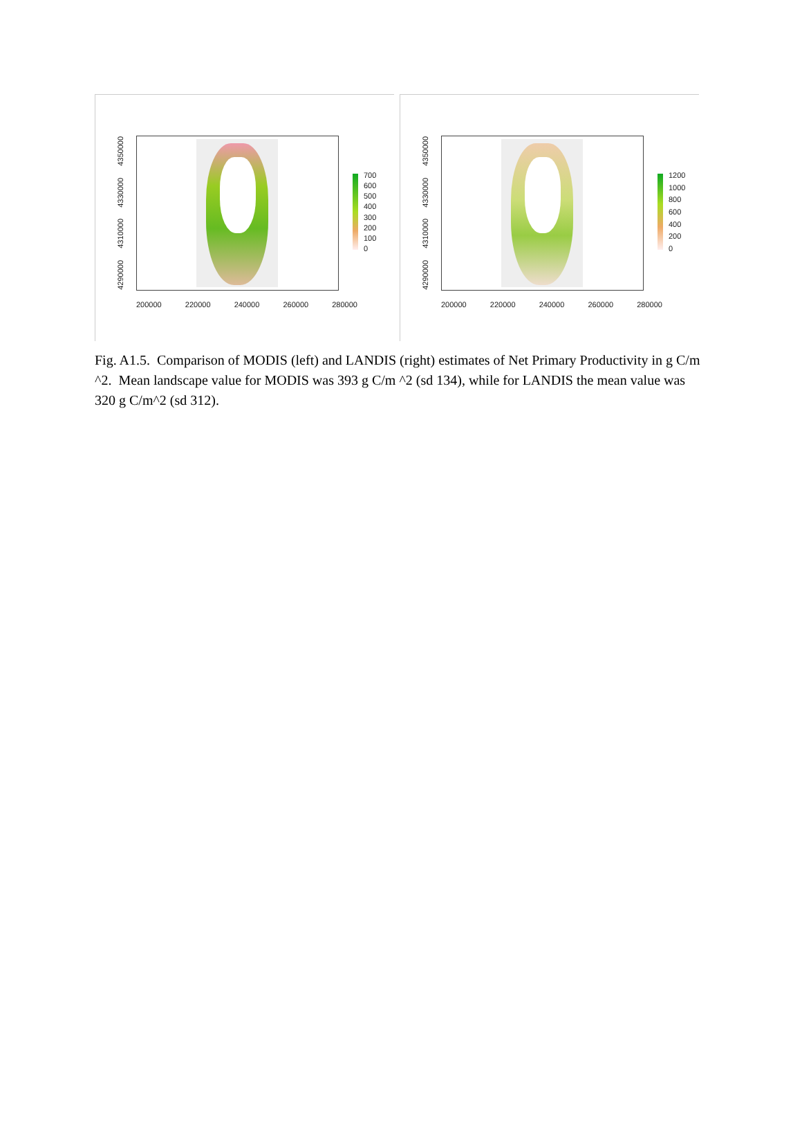4290000
4310000
4330000
4350000
200000 220000 240000 260000 280000
700
600
500
400
300
200
100
0
4290000
4310000
4330000
4350000
200000 220000 240000 260000 280000
1200
1000
800
600
400
200
0
Fig. A1.5. Comparison of MODIS (left) and LANDIS (right) estimates of Net Primary Productivity in g C/m ^2. Mean landscape value for MODIS was 393 g C/m ^2 (sd 134), while for LANDIS the mean value was 320 g C/m^2 (sd 312).